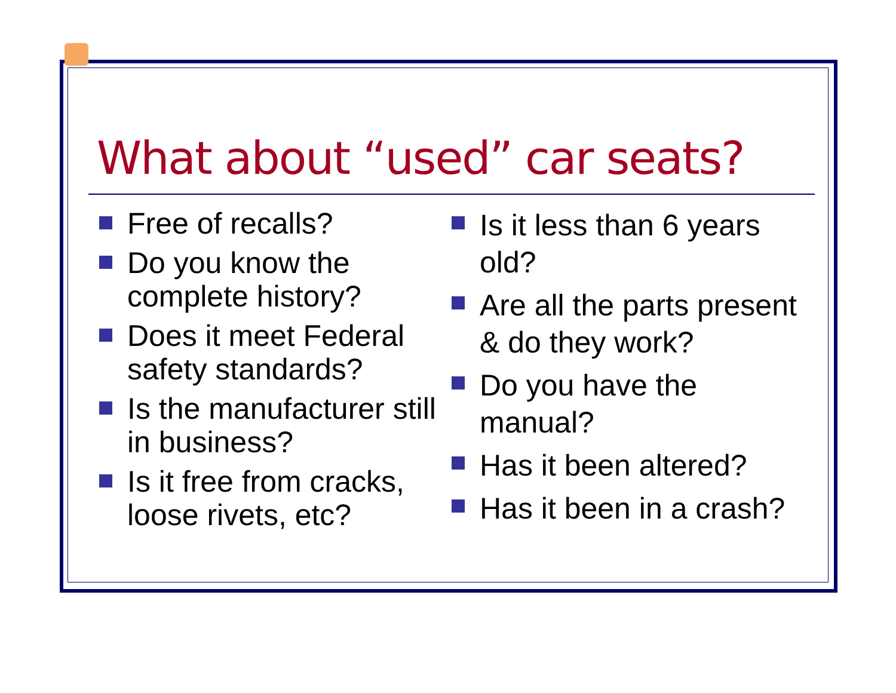What about “used” car seats?
Free of recalls?
Do you know the complete history?
Does it meet Federal safety standards?
Is the manufacturer still in business?
Is it free from cracks, loose rivets, etc?
Is it less than 6 years old?
Are all the parts present & do they work?
Do you have the manual?
Has it been altered?
Has it been in a crash?